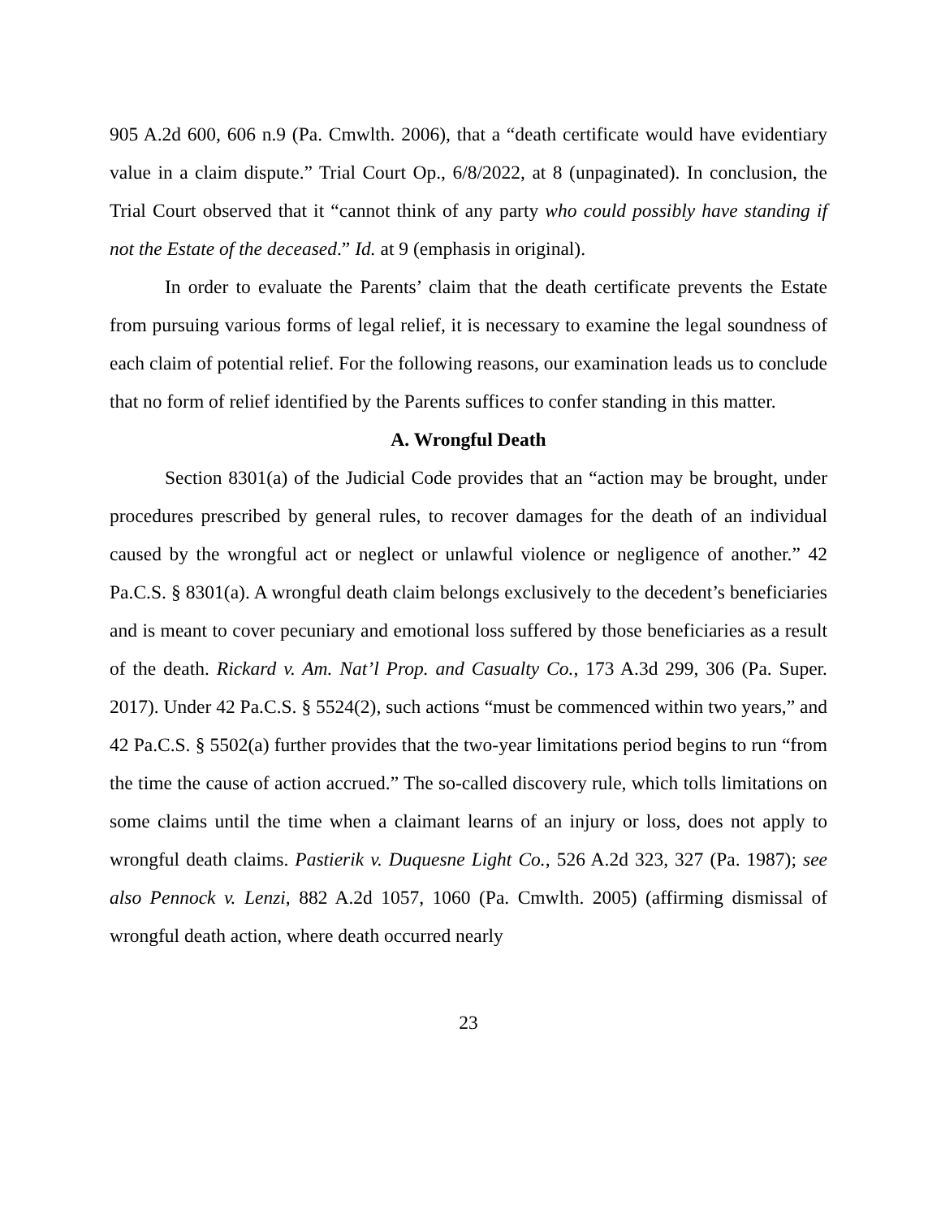905 A.2d 600, 606 n.9 (Pa. Cmwlth. 2006), that a “death certificate would have evidentiary value in a claim dispute.” Trial Court Op., 6/8/2022, at 8 (unpaginated). In conclusion, the Trial Court observed that it “cannot think of any party who could possibly have standing if not the Estate of the deceased.” Id. at 9 (emphasis in original).
In order to evaluate the Parents’ claim that the death certificate prevents the Estate from pursuing various forms of legal relief, it is necessary to examine the legal soundness of each claim of potential relief. For the following reasons, our examination leads us to conclude that no form of relief identified by the Parents suffices to confer standing in this matter.
A. Wrongful Death
Section 8301(a) of the Judicial Code provides that an “action may be brought, under procedures prescribed by general rules, to recover damages for the death of an individual caused by the wrongful act or neglect or unlawful violence or negligence of another.” 42 Pa.C.S. § 8301(a). A wrongful death claim belongs exclusively to the decedent’s beneficiaries and is meant to cover pecuniary and emotional loss suffered by those beneficiaries as a result of the death. Rickard v. Am. Nat’l Prop. and Casualty Co., 173 A.3d 299, 306 (Pa. Super. 2017). Under 42 Pa.C.S. § 5524(2), such actions “must be commenced within two years,” and 42 Pa.C.S. § 5502(a) further provides that the two-year limitations period begins to run “from the time the cause of action accrued.” The so-called discovery rule, which tolls limitations on some claims until the time when a claimant learns of an injury or loss, does not apply to wrongful death claims. Pastierik v. Duquesne Light Co., 526 A.2d 323, 327 (Pa. 1987); see also Pennock v. Lenzi, 882 A.2d 1057, 1060 (Pa. Cmwlth. 2005) (affirming dismissal of wrongful death action, where death occurred nearly
23